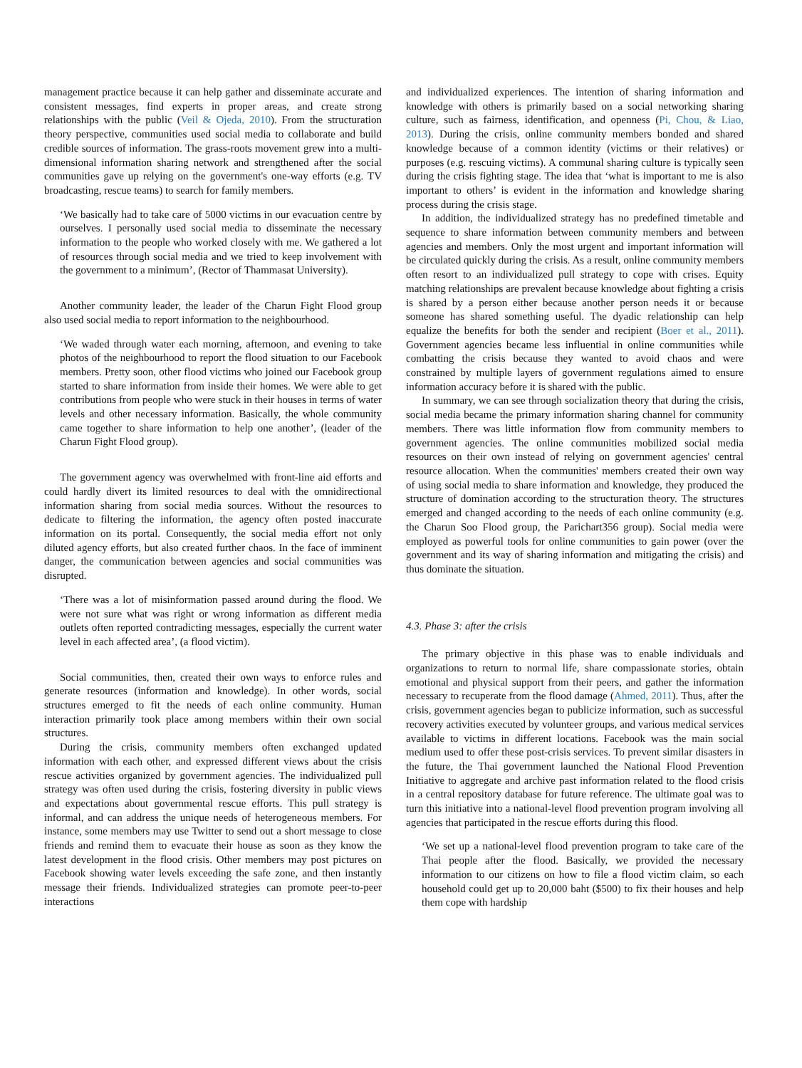management practice because it can help gather and disseminate accurate and consistent messages, find experts in proper areas, and create strong relationships with the public (Veil & Ojeda, 2010). From the structuration theory perspective, communities used social media to collaborate and build credible sources of information. The grass-roots movement grew into a multi-dimensional information sharing network and strengthened after the social communities gave up relying on the government's one-way efforts (e.g. TV broadcasting, rescue teams) to search for family members.
‘We basically had to take care of 5000 victims in our evacuation centre by ourselves. I personally used social media to disseminate the necessary information to the people who worked closely with me. We gathered a lot of resources through social media and we tried to keep involvement with the government to a minimum’, (Rector of Thammasat University).
Another community leader, the leader of the Charun Fight Flood group also used social media to report information to the neighbourhood.
‘We waded through water each morning, afternoon, and evening to take photos of the neighbourhood to report the flood situation to our Facebook members. Pretty soon, other flood victims who joined our Facebook group started to share information from inside their homes. We were able to get contributions from people who were stuck in their houses in terms of water levels and other necessary information. Basically, the whole community came together to share information to help one another’, (leader of the Charun Fight Flood group).
The government agency was overwhelmed with front-line aid efforts and could hardly divert its limited resources to deal with the omnidirectional information sharing from social media sources. Without the resources to dedicate to filtering the information, the agency often posted inaccurate information on its portal. Consequently, the social media effort not only diluted agency efforts, but also created further chaos. In the face of imminent danger, the communication between agencies and social communities was disrupted.
‘There was a lot of misinformation passed around during the flood. We were not sure what was right or wrong information as different media outlets often reported contradicting messages, especially the current water level in each affected area’, (a flood victim).
Social communities, then, created their own ways to enforce rules and generate resources (information and knowledge). In other words, social structures emerged to fit the needs of each online community. Human interaction primarily took place among members within their own social structures.
During the crisis, community members often exchanged updated information with each other, and expressed different views about the crisis rescue activities organized by government agencies. The individualized pull strategy was often used during the crisis, fostering diversity in public views and expectations about governmental rescue efforts. This pull strategy is informal, and can address the unique needs of heterogeneous members. For instance, some members may use Twitter to send out a short message to close friends and remind them to evacuate their house as soon as they know the latest development in the flood crisis. Other members may post pictures on Facebook showing water levels exceeding the safe zone, and then instantly message their friends. Individualized strategies can promote peer-to-peer interactions
and individualized experiences. The intention of sharing information and knowledge with others is primarily based on a social networking sharing culture, such as fairness, identification, and openness (Pi, Chou, & Liao, 2013). During the crisis, online community members bonded and shared knowledge because of a common identity (victims or their relatives) or purposes (e.g. rescuing victims). A communal sharing culture is typically seen during the crisis fighting stage. The idea that ‘what is important to me is also important to others’ is evident in the information and knowledge sharing process during the crisis stage.
In addition, the individualized strategy has no predefined timetable and sequence to share information between community members and between agencies and members. Only the most urgent and important information will be circulated quickly during the crisis. As a result, online community members often resort to an individualized pull strategy to cope with crises. Equity matching relationships are prevalent because knowledge about fighting a crisis is shared by a person either because another person needs it or because someone has shared something useful. The dyadic relationship can help equalize the benefits for both the sender and recipient (Boer et al., 2011). Government agencies became less influential in online communities while combatting the crisis because they wanted to avoid chaos and were constrained by multiple layers of government regulations aimed to ensure information accuracy before it is shared with the public.
In summary, we can see through socialization theory that during the crisis, social media became the primary information sharing channel for community members. There was little information flow from community members to government agencies. The online communities mobilized social media resources on their own instead of relying on government agencies' central resource allocation. When the communities' members created their own way of using social media to share information and knowledge, they produced the structure of domination according to the structuration theory. The structures emerged and changed according to the needs of each online community (e.g. the Charun Soo Flood group, the Parichart356 group). Social media were employed as powerful tools for online communities to gain power (over the government and its way of sharing information and mitigating the crisis) and thus dominate the situation.
4.3. Phase 3: after the crisis
The primary objective in this phase was to enable individuals and organizations to return to normal life, share compassionate stories, obtain emotional and physical support from their peers, and gather the information necessary to recuperate from the flood damage (Ahmed, 2011). Thus, after the crisis, government agencies began to publicize information, such as successful recovery activities executed by volunteer groups, and various medical services available to victims in different locations. Facebook was the main social medium used to offer these post-crisis services. To prevent similar disasters in the future, the Thai government launched the National Flood Prevention Initiative to aggregate and archive past information related to the flood crisis in a central repository database for future reference. The ultimate goal was to turn this initiative into a national-level flood prevention program involving all agencies that participated in the rescue efforts during this flood.
‘We set up a national-level flood prevention program to take care of the Thai people after the flood. Basically, we provided the necessary information to our citizens on how to file a flood victim claim, so each household could get up to 20,000 baht ($500) to fix their houses and help them cope with hardship